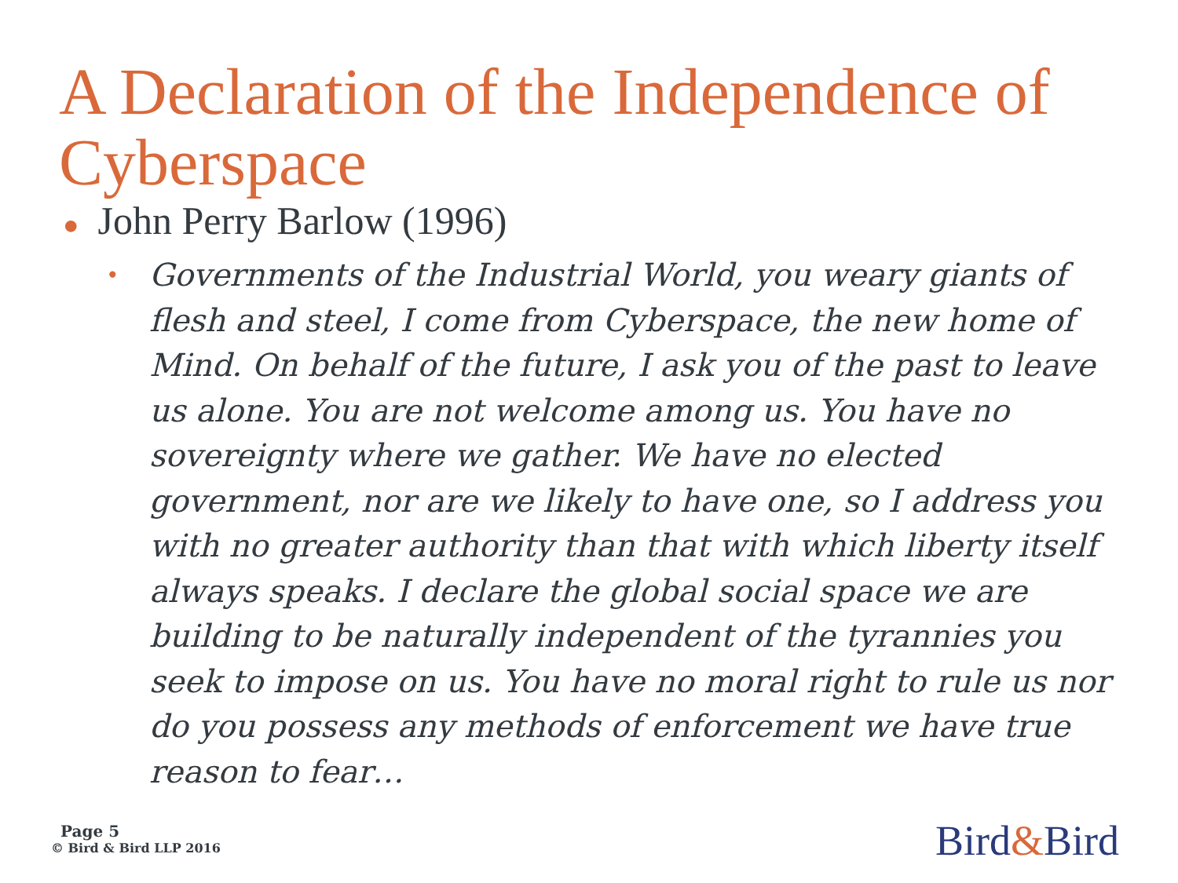A Declaration of the Independence of Cyberspace
● John Perry Barlow (1996)
•
Governments of the Industrial World, you weary giants of flesh and steel, I come from Cyberspace, the new home of Mind. On behalf of the future, I ask you of the past to leave us alone. You are not welcome among us. You have no sovereignty where we gather. We have no elected government, nor are we likely to have one, so I address you with no greater authority than that with which liberty itself always speaks. I declare the global social space we are building to be naturally independent of the tyrannies you seek to impose on us. You have no moral right to rule us nor do you possess any methods of enforcement we have true reason to fear…
Page 5
© Bird & Bird LLP 2016
Bird&Bird